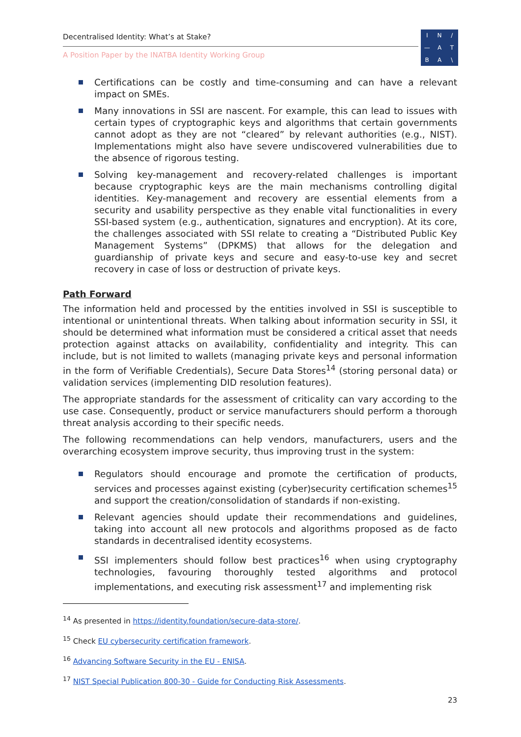Decentralised Identity: What’s at Stake?
A Position Paper by the INATBA Identity Working Group
IN / — ATBA \
Certifications can be costly and time-consuming and can have a relevant impact on SMEs.
Many innovations in SSI are nascent. For example, this can lead to issues with certain types of cryptographic keys and algorithms that certain governments cannot adopt as they are not “cleared” by relevant authorities (e.g., NIST). Implementations might also have severe undiscovered vulnerabilities due to the absence of rigorous testing.
Solving key-management and recovery-related challenges is important because cryptographic keys are the main mechanisms controlling digital identities. Key-management and recovery are essential elements from a security and usability perspective as they enable vital functionalities in every SSI-based system (e.g., authentication, signatures and encryption). At its core, the challenges associated with SSI relate to creating a “Distributed Public Key Management Systems” (DPKMS) that allows for the delegation and guardianship of private keys and secure and easy-to-use key and secret recovery in case of loss or destruction of private keys.
Path Forward
The information held and processed by the entities involved in SSI is susceptible to intentional or unintentional threats. When talking about information security in SSI, it should be determined what information must be considered a critical asset that needs protection against attacks on availability, confidentiality and integrity. This can include, but is not limited to wallets (managing private keys and personal information in the form of Verifiable Credentials), Secure Data Stores<sup>14</sup> (storing personal data) or validation services (implementing DID resolution features).
The appropriate standards for the assessment of criticality can vary according to the use case. Consequently, product or service manufacturers should perform a thorough threat analysis according to their specific needs.
The following recommendations can help vendors, manufacturers, users and the overarching ecosystem improve security, thus improving trust in the system:
Regulators should encourage and promote the certification of products, services and processes against existing (cyber)security certification schemes<sup>15</sup> and support the creation/consolidation of standards if non-existing.
Relevant agencies should update their recommendations and guidelines, taking into account all new protocols and algorithms proposed as de facto standards in decentralised identity ecosystems.
SSI implementers should follow best practices<sup>16</sup> when using cryptography technologies, favouring thoroughly tested algorithms and protocol implementations, and executing risk assessment<sup>17</sup> and implementing risk
<sup>14</sup> As presented in https://identity.foundation/secure-data-store/.
<sup>15</sup> Check EU cybersecurity certification framework.
<sup>16</sup> Advancing Software Security in the EU - ENISA.
<sup>17</sup> NIST Special Publication 800-30 - Guide for Conducting Risk Assessments.
23